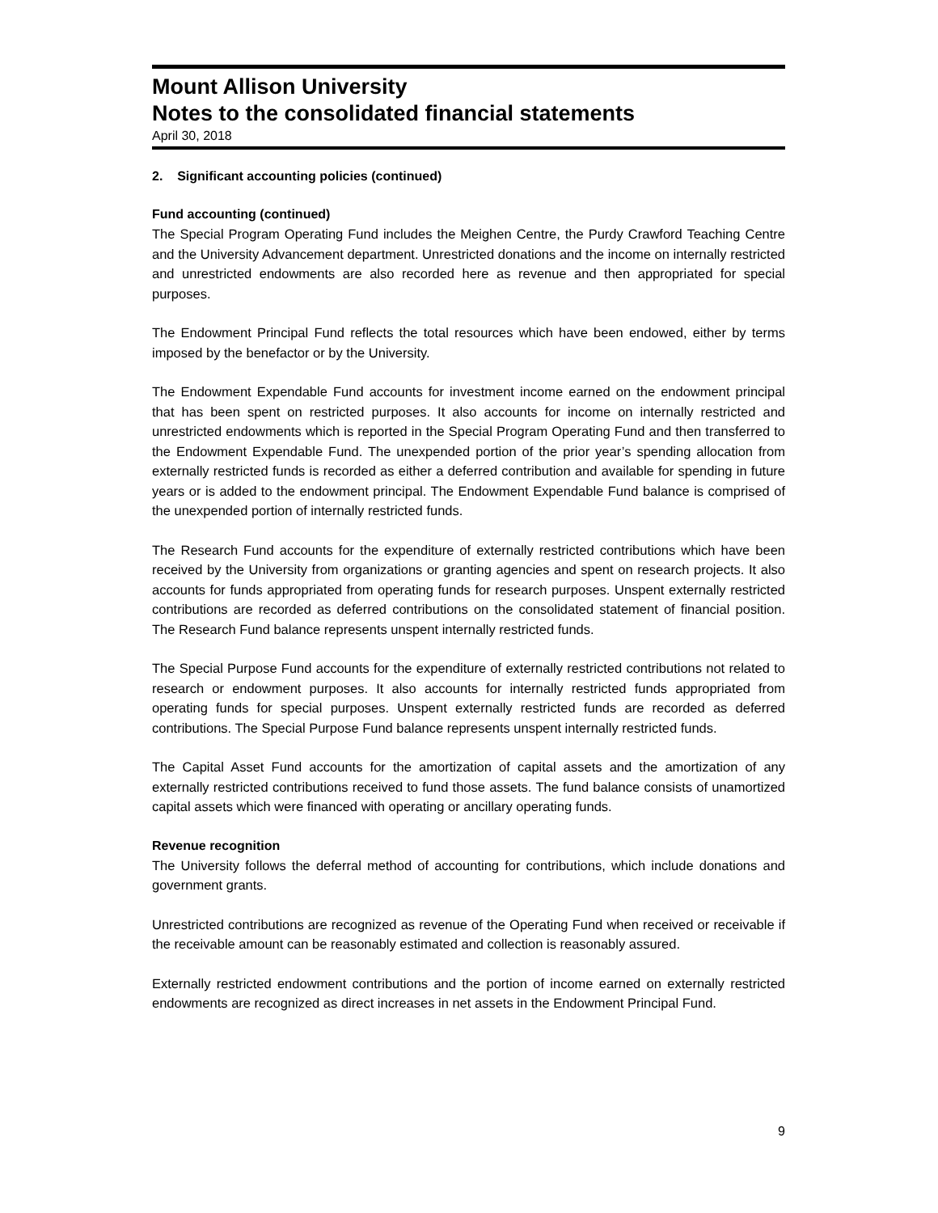Mount Allison University
Notes to the consolidated financial statements
April 30, 2018
2. Significant accounting policies (continued)
Fund accounting (continued)
The Special Program Operating Fund includes the Meighen Centre, the Purdy Crawford Teaching Centre and the University Advancement department. Unrestricted donations and the income on internally restricted and unrestricted endowments are also recorded here as revenue and then appropriated for special purposes.
The Endowment Principal Fund reflects the total resources which have been endowed, either by terms imposed by the benefactor or by the University.
The Endowment Expendable Fund accounts for investment income earned on the endowment principal that has been spent on restricted purposes. It also accounts for income on internally restricted and unrestricted endowments which is reported in the Special Program Operating Fund and then transferred to the Endowment Expendable Fund. The unexpended portion of the prior year’s spending allocation from externally restricted funds is recorded as either a deferred contribution and available for spending in future years or is added to the endowment principal. The Endowment Expendable Fund balance is comprised of the unexpended portion of internally restricted funds.
The Research Fund accounts for the expenditure of externally restricted contributions which have been received by the University from organizations or granting agencies and spent on research projects. It also accounts for funds appropriated from operating funds for research purposes. Unspent externally restricted contributions are recorded as deferred contributions on the consolidated statement of financial position. The Research Fund balance represents unspent internally restricted funds.
The Special Purpose Fund accounts for the expenditure of externally restricted contributions not related to research or endowment purposes. It also accounts for internally restricted funds appropriated from operating funds for special purposes. Unspent externally restricted funds are recorded as deferred contributions. The Special Purpose Fund balance represents unspent internally restricted funds.
The Capital Asset Fund accounts for the amortization of capital assets and the amortization of any externally restricted contributions received to fund those assets. The fund balance consists of unamortized capital assets which were financed with operating or ancillary operating funds.
Revenue recognition
The University follows the deferral method of accounting for contributions, which include donations and government grants.
Unrestricted contributions are recognized as revenue of the Operating Fund when received or receivable if the receivable amount can be reasonably estimated and collection is reasonably assured.
Externally restricted endowment contributions and the portion of income earned on externally restricted endowments are recognized as direct increases in net assets in the Endowment Principal Fund.
9